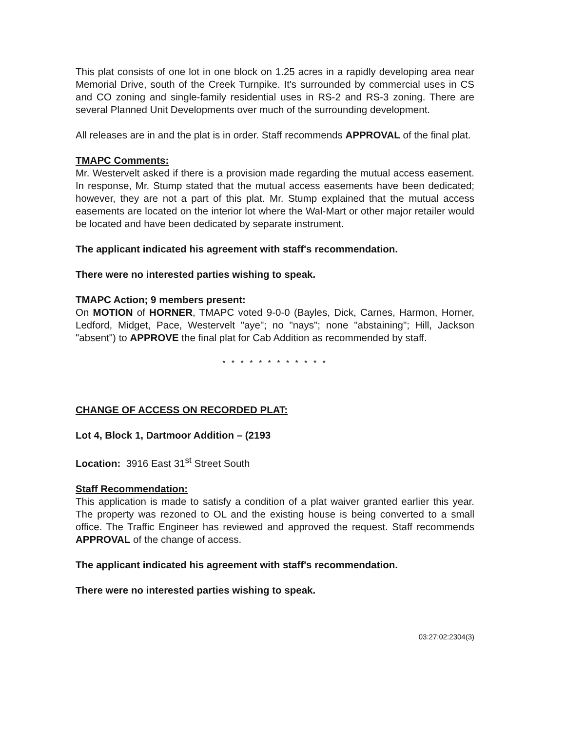This plat consists of one lot in one block on 1.25 acres in a rapidly developing area near Memorial Drive, south of the Creek Turnpike. It's surrounded by commercial uses in CS and CO zoning and single-family residential uses in RS-2 and RS-3 zoning. There are several Planned Unit Developments over much of the surrounding development.
All releases are in and the plat is in order. Staff recommends APPROVAL of the final plat.
TMAPC Comments:
Mr. Westervelt asked if there is a provision made regarding the mutual access easement. In response, Mr. Stump stated that the mutual access easements have been dedicated; however, they are not a part of this plat. Mr. Stump explained that the mutual access easements are located on the interior lot where the Wal-Mart or other major retailer would be located and have been dedicated by separate instrument.
The applicant indicated his agreement with staff's recommendation.
There were no interested parties wishing to speak.
TMAPC Action; 9 members present:
On MOTION of HORNER, TMAPC voted 9-0-0 (Bayles, Dick, Carnes, Harmon, Horner, Ledford, Midget, Pace, Westervelt "aye"; no "nays"; none "abstaining"; Hill, Jackson "absent") to APPROVE the final plat for Cab Addition as recommended by staff.
* * * * * * * * * * * *
CHANGE OF ACCESS ON RECORDED PLAT:
Lot 4, Block 1, Dartmoor Addition – (2193
Location: 3916 East 31<sup>st</sup> Street South
Staff Recommendation:
This application is made to satisfy a condition of a plat waiver granted earlier this year. The property was rezoned to OL and the existing house is being converted to a small office. The Traffic Engineer has reviewed and approved the request. Staff recommends APPROVAL of the change of access.
The applicant indicated his agreement with staff's recommendation.
There were no interested parties wishing to speak.
03:27:02:2304(3)